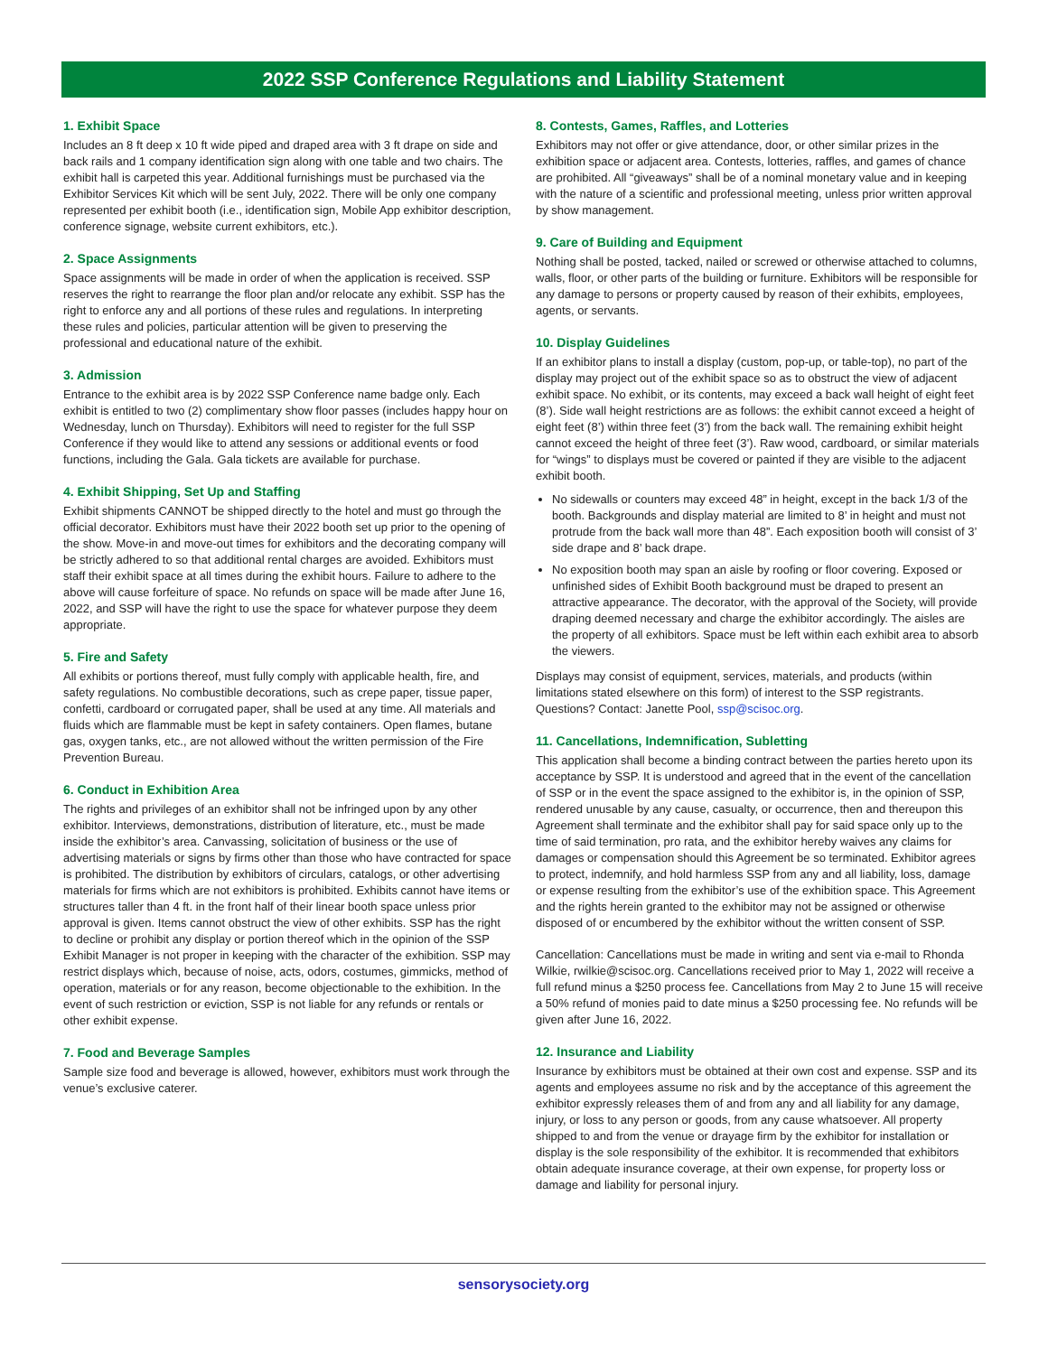2022 SSP Conference Regulations and Liability Statement
1. Exhibit Space
Includes an 8 ft deep x 10 ft wide piped and draped area with 3 ft drape on side and back rails and 1 company identification sign along with one table and two chairs. The exhibit hall is carpeted this year. Additional furnishings must be purchased via the Exhibitor Services Kit which will be sent July, 2022. There will be only one company represented per exhibit booth (i.e., identification sign, Mobile App exhibitor description, conference signage, website current exhibitors, etc.).
2. Space Assignments
Space assignments will be made in order of when the application is received. SSP reserves the right to rearrange the floor plan and/or relocate any exhibit. SSP has the right to enforce any and all portions of these rules and regulations. In interpreting these rules and policies, particular attention will be given to preserving the professional and educational nature of the exhibit.
3. Admission
Entrance to the exhibit area is by 2022 SSP Conference name badge only. Each exhibit is entitled to two (2) complimentary show floor passes (includes happy hour on Wednesday, lunch on Thursday). Exhibitors will need to register for the full SSP Conference if they would like to attend any sessions or additional events or food functions, including the Gala. Gala tickets are available for purchase.
4. Exhibit Shipping, Set Up and Staffing
Exhibit shipments CANNOT be shipped directly to the hotel and must go through the official decorator. Exhibitors must have their 2022 booth set up prior to the opening of the show. Move-in and move-out times for exhibitors and the decorating company will be strictly adhered to so that additional rental charges are avoided. Exhibitors must staff their exhibit space at all times during the exhibit hours. Failure to adhere to the above will cause forfeiture of space. No refunds on space will be made after June 16, 2022, and SSP will have the right to use the space for whatever purpose they deem appropriate.
5. Fire and Safety
All exhibits or portions thereof, must fully comply with applicable health, fire, and safety regulations. No combustible decorations, such as crepe paper, tissue paper, confetti, cardboard or corrugated paper, shall be used at any time. All materials and fluids which are flammable must be kept in safety containers. Open flames, butane gas, oxygen tanks, etc., are not allowed without the written permission of the Fire Prevention Bureau.
6. Conduct in Exhibition Area
The rights and privileges of an exhibitor shall not be infringed upon by any other exhibitor. Interviews, demonstrations, distribution of literature, etc., must be made inside the exhibitor’s area. Canvassing, solicitation of business or the use of advertising materials or signs by firms other than those who have contracted for space is prohibited. The distribution by exhibitors of circulars, catalogs, or other advertising materials for firms which are not exhibitors is prohibited. Exhibits cannot have items or structures taller than 4 ft. in the front half of their linear booth space unless prior approval is given. Items cannot obstruct the view of other exhibits. SSP has the right to decline or prohibit any display or portion thereof which in the opinion of the SSP Exhibit Manager is not proper in keeping with the character of the exhibition. SSP may restrict displays which, because of noise, acts, odors, costumes, gimmicks, method of operation, materials or for any reason, become objectionable to the exhibition. In the event of such restriction or eviction, SSP is not liable for any refunds or rentals or other exhibit expense.
7. Food and Beverage Samples
Sample size food and beverage is allowed, however, exhibitors must work through the venue’s exclusive caterer.
8. Contests, Games, Raffles, and Lotteries
Exhibitors may not offer or give attendance, door, or other similar prizes in the exhibition space or adjacent area. Contests, lotteries, raffles, and games of chance are prohibited. All “giveaways” shall be of a nominal monetary value and in keeping with the nature of a scientific and professional meeting, unless prior written approval by show management.
9. Care of Building and Equipment
Nothing shall be posted, tacked, nailed or screwed or otherwise attached to columns, walls, floor, or other parts of the building or furniture. Exhibitors will be responsible for any damage to persons or property caused by reason of their exhibits, employees, agents, or servants.
10. Display Guidelines
If an exhibitor plans to install a display (custom, pop-up, or table-top), no part of the display may project out of the exhibit space so as to obstruct the view of adjacent exhibit space. No exhibit, or its contents, may exceed a back wall height of eight feet (8’). Side wall height restrictions are as follows: the exhibit cannot exceed a height of eight feet (8’) within three feet (3’) from the back wall. The remaining exhibit height cannot exceed the height of three feet (3’). Raw wood, cardboard, or similar materials for “wings” to displays must be covered or painted if they are visible to the adjacent exhibit booth.
No sidewalls or counters may exceed 48” in height, except in the back 1/3 of the booth. Backgrounds and display material are limited to 8’ in height and must not protrude from the back wall more than 48”. Each exposition booth will consist of 3’ side drape and 8’ back drape.
No exposition booth may span an aisle by roofing or floor covering. Exposed or unfinished sides of Exhibit Booth background must be draped to present an attractive appearance. The decorator, with the approval of the Society, will provide draping deemed necessary and charge the exhibitor accordingly. The aisles are the property of all exhibitors. Space must be left within each exhibit area to absorb the viewers.
Displays may consist of equipment, services, materials, and products (within limitations stated elsewhere on this form) of interest to the SSP registrants. Questions? Contact: Janette Pool, ssp@scisoc.org.
11. Cancellations, Indemnification, Subletting
This application shall become a binding contract between the parties hereto upon its acceptance by SSP. It is understood and agreed that in the event of the cancellation of SSP or in the event the space assigned to the exhibitor is, in the opinion of SSP, rendered unusable by any cause, casualty, or occurrence, then and thereupon this Agreement shall terminate and the exhibitor shall pay for said space only up to the time of said termination, pro rata, and the exhibitor hereby waives any claims for damages or compensation should this Agreement be so terminated. Exhibitor agrees to protect, indemnify, and hold harmless SSP from any and all liability, loss, damage or expense resulting from the exhibitor’s use of the exhibition space. This Agreement and the rights herein granted to the exhibitor may not be assigned or otherwise disposed of or encumbered by the exhibitor without the written consent of SSP.
Cancellation: Cancellations must be made in writing and sent via e-mail to Rhonda Wilkie, rwilkie@scisoc.org. Cancellations received prior to May 1, 2022 will receive a full refund minus a $250 process fee. Cancellations from May 2 to June 15 will receive a 50% refund of monies paid to date minus a $250 processing fee. No refunds will be given after June 16, 2022.
12. Insurance and Liability
Insurance by exhibitors must be obtained at their own cost and expense. SSP and its agents and employees assume no risk and by the acceptance of this agreement the exhibitor expressly releases them of and from any and all liability for any damage, injury, or loss to any person or goods, from any cause whatsoever. All property shipped to and from the venue or drayage firm by the exhibitor for installation or display is the sole responsibility of the exhibitor. It is recommended that exhibitors obtain adequate insurance coverage, at their own expense, for property loss or damage and liability for personal injury.
sensorysociety.org